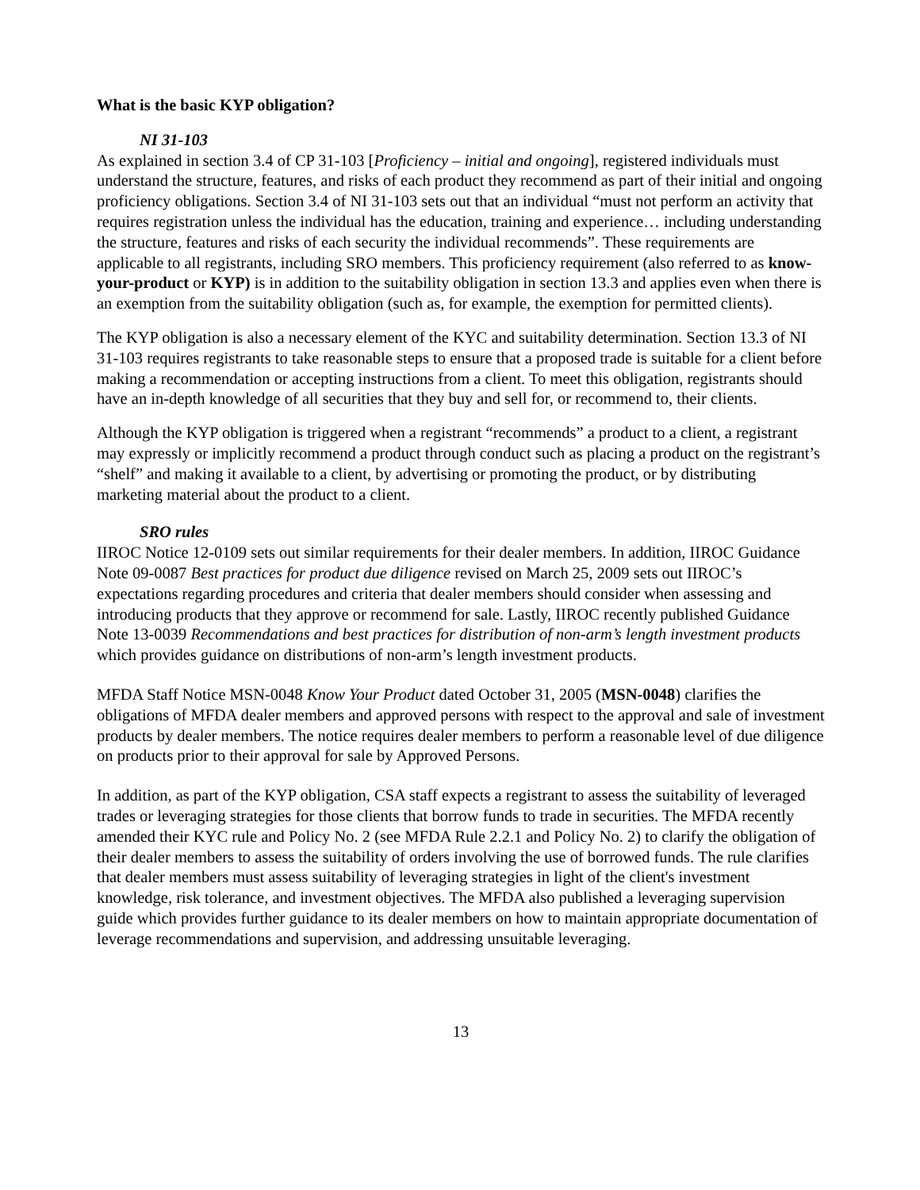What is the basic KYP obligation?
NI 31-103
As explained in section 3.4 of CP 31-103 [Proficiency – initial and ongoing], registered individuals must understand the structure, features, and risks of each product they recommend as part of their initial and ongoing proficiency obligations. Section 3.4 of NI 31-103 sets out that an individual “must not perform an activity that requires registration unless the individual has the education, training and experience… including understanding the structure, features and risks of each security the individual recommends”. These requirements are applicable to all registrants, including SRO members. This proficiency requirement (also referred to as know-your-product or KYP) is in addition to the suitability obligation in section 13.3 and applies even when there is an exemption from the suitability obligation (such as, for example, the exemption for permitted clients).
The KYP obligation is also a necessary element of the KYC and suitability determination. Section 13.3 of NI 31-103 requires registrants to take reasonable steps to ensure that a proposed trade is suitable for a client before making a recommendation or accepting instructions from a client. To meet this obligation, registrants should have an in-depth knowledge of all securities that they buy and sell for, or recommend to, their clients.
Although the KYP obligation is triggered when a registrant “recommends” a product to a client, a registrant may expressly or implicitly recommend a product through conduct such as placing a product on the registrant’s “shelf” and making it available to a client, by advertising or promoting the product, or by distributing marketing material about the product to a client.
SRO rules
IIROC Notice 12-0109 sets out similar requirements for their dealer members. In addition, IIROC Guidance Note 09-0087 Best practices for product due diligence revised on March 25, 2009 sets out IIROC’s expectations regarding procedures and criteria that dealer members should consider when assessing and introducing products that they approve or recommend for sale. Lastly, IIROC recently published Guidance Note 13-0039 Recommendations and best practices for distribution of non-arm’s length investment products which provides guidance on distributions of non-arm’s length investment products.
MFDA Staff Notice MSN-0048 Know Your Product dated October 31, 2005 (MSN-0048) clarifies the obligations of MFDA dealer members and approved persons with respect to the approval and sale of investment products by dealer members. The notice requires dealer members to perform a reasonable level of due diligence on products prior to their approval for sale by Approved Persons.
In addition, as part of the KYP obligation, CSA staff expects a registrant to assess the suitability of leveraged trades or leveraging strategies for those clients that borrow funds to trade in securities. The MFDA recently amended their KYC rule and Policy No. 2 (see MFDA Rule 2.2.1 and Policy No. 2) to clarify the obligation of their dealer members to assess the suitability of orders involving the use of borrowed funds. The rule clarifies that dealer members must assess suitability of leveraging strategies in light of the client's investment knowledge, risk tolerance, and investment objectives. The MFDA also published a leveraging supervision guide which provides further guidance to its dealer members on how to maintain appropriate documentation of leverage recommendations and supervision, and addressing unsuitable leveraging.
13